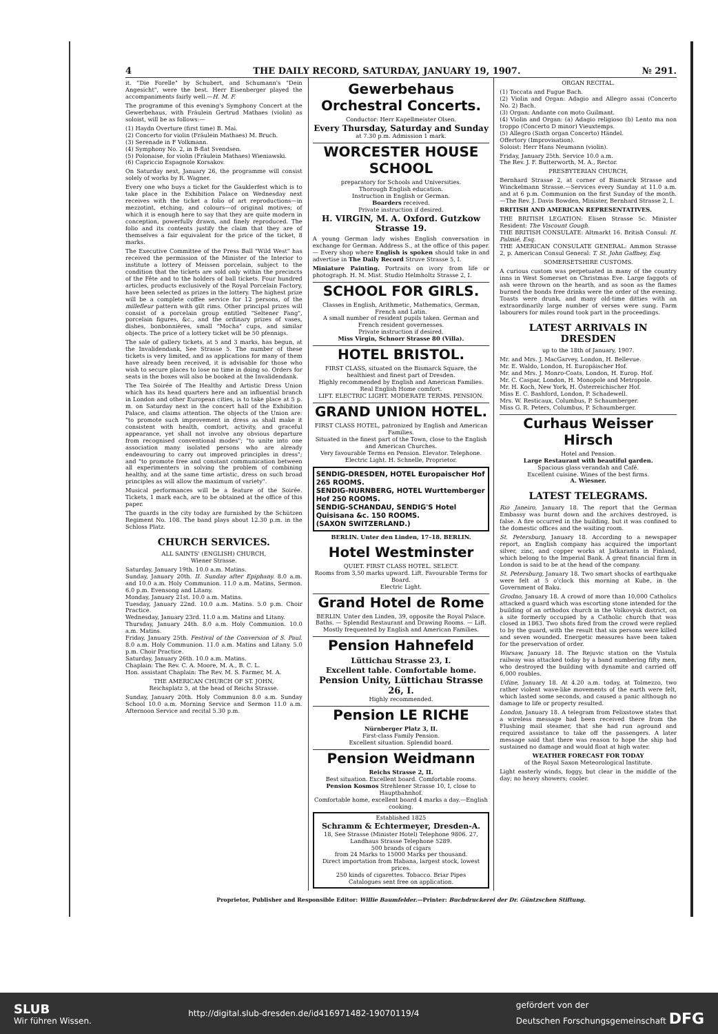4 THE DAILY RECORD, SATURDAY, JANUARY 19, 1907. № 291.
it. "Die Forelle" by Schubert, and Schumann's "Dein Angesicht", were the best. Herr Eisenberger played the accompaniments fairly well.—H. M. F.
The programme of this evening's Symphony Concert at the Gewerbehaus, with Fräulein Gertrud Mathaes (violin) as soloist, will be as follows:—
(1) Haydn Overture (first time) B. Mai.
(2) Concerto for violin (Fräulein Mathaes) M. Bruch.
(3) Serenade in F Volkmann.
(4) Symphony No. 2, in B-flat Svendsen.
(5) Polonaise, for violin (Fräulein Mathaes) Wieniawski.
(6) Capriccio Espagnole Korsakov.
On Saturday next, January 26, the programme will consist solely of works by R. Wagner.
Every one who buys a ticket for the Gauklerfest which is to take place in the Exhibition Palace on Wednesday next receives with the ticket a folio of art reproductions—in mezzotint, etching, and colours—of original motives; of which it is enough here to say that they are quite modern in conception, powerfully drawn, and finely reproduced. The folio and its contents justify the claim that they are of themselves a fair equivalent for the price of the ticket, 8 marks.
The Executive Committee of the Press Ball "Wild West" has received the permission of the Minister of the Interior to institute a lottery of Meissen porcelain, subject to the condition that the tickets are sold only within the precincts of the Fête and to the holders of ball tickets. Four hundred articles, products exclusively of the Royal Porcelain Factory, have been selected as prizes in the lottery. The highest prize will be a complete coffee service for 12 persons, of the millefleur pattern with gilt rims. Other principal prizes will consist of a porcelain group entitled "Seltener Fang", porcelain figures, &c., and the ordinary prizes of vases, dishes, bonbonnières, small "Mocha" cups, and similar objects. The price of a lottery ticket will be 50 pfennigs.
The sale of gallery tickets, at 5 and 3 marks, has begun, at the Invalidendank, See Strasse 5. The number of these tickets is very limited, and as applications for many of them have already been received, it is advisable for those who wish to secure places to lose no time in doing so. Orders for seats in the boxes will also be booked at the Invalidendank.
The Tea Soirée of The Healthy and Artistic Dress Union which has its head quarters here and an influential branch in London and other European cities, is to take place at 5 p. m. on Saturday next in the concert hall of the Exhibition Palace, and claims attention. The objects of the Union are: "to promote such improvement in dress as shall make it consistent with health, comfort, activity, and graceful appearance, yet shall not involve any obvious departure from recognised conventional modes"; "to unite into one association many isolated persons who are already endeavouring to carry out improved principles in dress"; and "to promote free and constant communication between all experimenters in solving the problem of combining healthy, and at the same time artistic, dress on such broad principles as will allow the maximum of variety".
Musical performances will be a feature of the Soirée. Tickets, 1 mark each, are to be obtained at the office of this paper.
The guards in the city today are furnished by the Schützen Regiment No. 108. The band plays about 12.30 p.m. in the Schloss Platz.
CHURCH SERVICES.
ALL SAINTS' (ENGLISH) CHURCH,
Wiener Strasse.
Saturday, January 19th. 10.0 a.m. Matins.
Sunday, January 20th. II. Sunday after Epiphany. 8.0 a.m. and 10.0 a.m. Holy Communion. 11.0 a.m. Matins, Sermon. 6.0 p.m. Evensong and Litany.
Monday, January 21st. 10.0 a.m. Matins.
Tuesday, January 22nd. 10.0 a.m. Matins. 5.0 p.m. Choir Practice.
Wednesday, January 23rd. 11.0 a.m. Matins and Litany.
Thursday, January 24th. 8.0 a.m. Holy Communion. 10.0 a.m. Matins.
Friday, January 25th. Festival of the Conversion of S. Paul. 8.0 a.m. Holy Communion. 11.0 a.m. Matins and Litany. 5.0 p.m. Choir Practice.
Saturday, January 26th. 10.0 a.m. Matins.
Chaplain: The Rev. C. A. Moore, M. A., B. C. L.
Hon. assistant Chaplain: The Rev. M. S. Farmer, M. A.
THE AMERICAN CHURCH OF ST. JOHN,
Reichsplatz 5, at the head of Reichs Strasse.
Sunday, January 20th. Holy Communion 8.0 a.m. Sunday School 10.0 a.m. Morning Service and Sermon 11.0 a.m. Afternoon Service and recital 5.30 p.m.
Gewerbehaus Orchestral Concerts.
Conductor: Herr Kapellmeister Olsen.
Every Thursday, Saturday and Sunday
at 7.30 p.m. Admission 1 mark.
WORCESTER HOUSE SCHOOL
preparatory for Schools and Universities.
Thorough English education.
Instruction in English or German.
Boarders received.
Private instruction if desired.
H. VIRGIN, M. A. Oxford. Gutzkow Strasse 19.
A young German lady wishes English conversation in exchange for German. Address S., at the office of this paper. — Every shop where English is spoken should take in and advertise in The Daily Record Struve Strasse 5, I.
Miniature Painting. Portraits on ivory from life or photograph. H. M. Mist. Studio Helmholtz Strasse 2, I.
SCHOOL FOR GIRLS.
Classes in English, Arithmetic, Mathematics, German, French and Latin.
A small number of resident pupils taken. German and French resident governesses.
Private instruction if desired.
Miss Virgin, Schnorr Strasse 80 (Villa).
HOTEL BRISTOL.
FIRST CLASS, situated on the Bismarck Square, the healthiest and finest part of Dresden.
Highly recommended by English and American Families. Real English Home comfort.
LIFT. ELECTRIC LIGHT. MODERATE TERMS. PENSION.
GRAND UNION HOTEL.
FIRST CLASS HOTEL, patronized by English and American Families.
Situated in the finest part of the Town, close to the English and American Churches.
Very favourable Terms en Pension. Elevator. Telephone.
Electric Light. H. Schnelle, Proprietor.
SENDIG-DRESDEN, HOTEL Europaischer Hof 265 ROOMS.
SENDIG-NURNBERG, HOTEL Wurttemberger Hof 250 ROOMS.
SENDIG-SCHANDAU, SENDIG'S Hotel Quisisana &c. 150 ROOMS.
(SAXON SWITZERLAND.)
BERLIN. Unter den Linden, 17–18. BERLIN.
Hotel Westminster
QUIET. FIRST CLASS HOTEL. SELECT.
Rooms from 3,50 marks upward. Lift. Favourable Terms for Board.
Electric Light.
Grand Hotel de Rome
BERLIN. Unter den Linden, 39, opposite the Royal Palace. Baths. — Splendid Restaurant and Drawing Rooms. — Lift. Mostly frequented by English and American Families.
Pension Hahnefeld
Lüttichau Strasse 23, I.
Excellent table. Comfortable home.
Pension Unity, Lüttichau Strasse 26, I.
Highly recommended.
Pension LE RICHE
Nürnberger Platz 3, II.
First-class Family Pension.
Excellent situation. Splendid board.
Pension Weidmann
Reichs Strasse 2, II.
Best situation. Excellent board. Comfortable rooms.
Pension Kosmos Strehlener Strasse 10, I, close to Hauptbahnhof.
Comfortable home, excellent board 4 marks a day.—English cooking.
Established 1825
Schramm & Echtermeyer, Dresden-A.
18, See Strasse (Minister Hotel) Telephone 9806. 27, Landhaus Strasse Telephone 5289.
500 brands of cigars
from 24 Marks to 15000 Marks per thousand.
Direct importation from Habana, largest stock, lowest prices.
250 kinds of cigarettes. Tobacco. Briar Pipes
Catalogues sent free on application.
ORGAN RECITAL.
(1) Toccata and Fugue Bach.
(2) Violin and Organ: Adagio and Allegro assai (Concerto No. 2) Bach.
(3) Organ: Andante con moto Guilmant.
(4) Violin and Organ: (a) Adagio religioso (b) Lento ma non troppo (Concerto D minor) Vieuxtemps.
(5) Allegro (Sixth organ Concerto) Händel.
Offertory (Improvisation).
Soloist: Herr Hans Neumann (violin).
Friday, January 25th. Service 10.0 a.m.
The Rev. J. F. Butterworth, M. A., Rector.
PRESBYTERIAN CHURCH,
Bernhard Strasse 2, at corner of Bismarck Strasse and Winckelmann Strasse.—Services every Sunday at 11.0 a.m. and at 6 p.m. Communion on the first Sunday of the month.—The Rev. J. Davis Bowden, Minister, Bernhard Strasse 2, I.
BRITISH AND AMERICAN REPRESENTATIVES.
THE BRITISH LEGATION: Elisen Strasse 5c. Minister Resident: The Viscount Gough.
THE BRITISH CONSULATE: Altmarkt 16. British Consul: H. Palmié, Esq.
THE AMERICAN CONSULATE GENERAL: Ammon Strasse 2, p. American Consul General: T. St. John Gaffney, Esq.
SOMERSETSHIRE CUSTOMS.
A curious custom was perpetuated in many of the country inns in West Somerset on Christmas Eve. Large faggots of ash were thrown on the hearth, and as soon as the flames burned the bonds free drinks were the order of the evening. Toasts were drunk, and many old-time ditties with an extraordinarily large number of verses were sung. Farm labourers for miles round took part in the proceedings.
LATEST ARRIVALS IN DRESDEN
up to the 18th of January, 1907.
Mr. and Mrs. J. MacGarvey, London, H. Bellevue.
Mr. E. Waldo, London, H. Europäischer Hof.
Mr. and Mrs. J. Monro-Coats, London, H. Europ. Hof.
Mr. C. Caspar, London, H. Monopole and Metropole.
Mr. H. Koch, New York, H. Österreichischer Hof.
Miss E. C. Bashford, London, P. Schadewell.
Mrs. W. Resticaux, Columbus, P. Schaumberger.
Miss G. R. Peters, Columbus, P. Schaumberger.
Curhaus Weisser Hirsch
Hotel and Pension.
Large Restaurant with beautiful garden.
Spacious glass verandah and Café.
Excellent cuisine. Wines of the best firms.
A. Wiesner.
LATEST TELEGRAMS.
Rio Janeiro, January 18. The report that the German Embassy was burnt down and the archives destroyed, is false. A fire occurred in the building, but it was confined to the domestic offices and the waiting room.
St. Petersburg, January 18. According to a newspaper report, an English company has acquired the important silver, zinc, and copper works at Jatkaranta in Finland, which belong to the Imperial Bank. A great financial firm in London is said to be at the head of the company.
St. Petersburg, January 18. Two smart shocks of earthquake were felt at 5 o'clock this morning at Kube, in the Government of Baku.
Grodno, January 18. A crowd of more than 10,000 Catholics attacked a guard which was escorting stone intended for the building of an orthodox church in the Volkovysk district, on a site formerly occupied by a Catholic church that was closed in 1863. Two shots fired from the crowd were replied to by the guard, with the result that six persons were killed and seven wounded. Energetic measures have been taken for the preservation of order.
Warsaw, January 18. The Rejuvic station on the Vistula railway was attacked today by a band numbering fifty men, who destroyed the building with dynamite and carried off 6,000 roubles.
Udine, January 18. At 4.20 a.m. today, at Tolmezzo, two rather violent wave-like movements of the earth were felt, which lasted some seconds, and caused a panic although no damage to life or property resulted.
London, January 18. A telegram from Felixstowe states that a wireless message had been received there from the Flushing mail steamer, that she had run aground and required assistance to take off the passengers. A later message said that there was reason to hope the ship had sustained no damage and would float at high water.
WEATHER FORECAST FOR TODAY
of the Royal Saxon Meteorological Institute.
Light easterly winds, foggy, but clear in the middle of the day; no heavy showers; cooler.
Proprietor, Publisher and Responsible Editor: Willie Baumfelder.—Printer: Buchdruckerei der Dr. Güntzschen Stiftung.
SLUB
Wir führen Wissen. http://digital.slub-dresden.de/id416971482-19070119/4 gefördert von der
Deutschen Forschungsgemeinschaft DFG